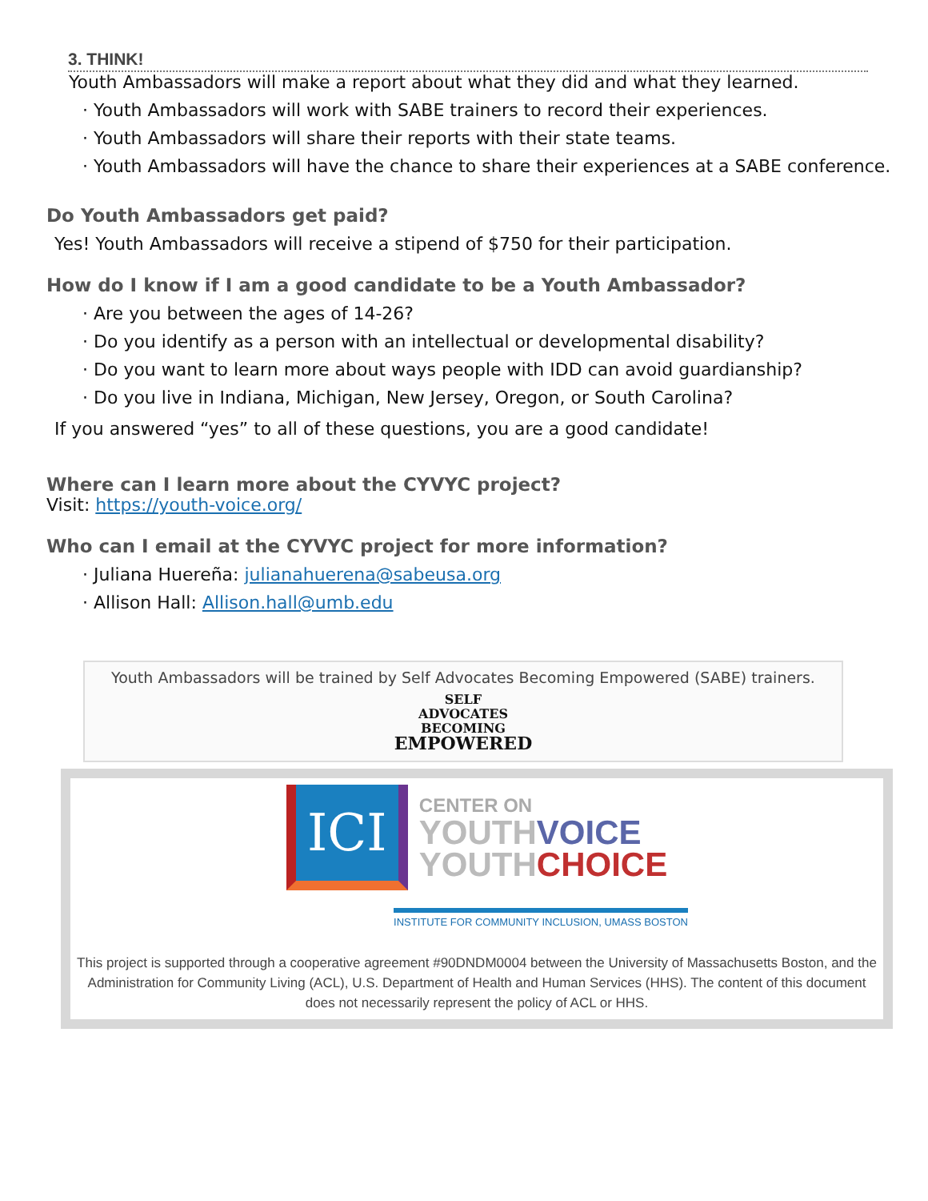3. THINK!
Youth Ambassadors will make a report about what they did and what they learned.
· Youth Ambassadors will work with SABE trainers to record their experiences.
· Youth Ambassadors will share their reports with their state teams.
· Youth Ambassadors will have the chance to share their experiences at a SABE conference.
Do Youth Ambassadors get paid?
Yes! Youth Ambassadors will receive a stipend of $750 for their participation.
How do I know if I am a good candidate to be a Youth Ambassador?
· Are you between the ages of 14-26?
· Do you identify as a person with an intellectual or developmental disability?
· Do you want to learn more about ways people with IDD can avoid guardianship?
· Do you live in Indiana, Michigan, New Jersey, Oregon, or South Carolina?
If you answered “yes” to all of these questions, you are a good candidate!
Where can I learn more about the CYVYC project?
Visit: https://youth-voice.org/
Who can I email at the CYVYC project for more information?
· Juliana Huereña: julianahuerena@sabeusa.org
· Allison Hall: Allison.hall@umb.edu
Youth Ambassadors will be trained by Self Advocates Becoming Empowered (SABE) trainers.
SELF
ADVOCATES
BECOMING
EMPOWERED
ICI
CENTER ON
YOUTH VOICE
YOUTH CHOICE
INSTITUTE FOR COMMUNITY INCLUSION, UMASS BOSTON
This project is supported through a cooperative agreement #90DNDM0004 between the University of Massachusetts Boston, and the Administration for Community Living (ACL), U.S. Department of Health and Human Services (HHS). The content of this document does not necessarily represent the policy of ACL or HHS.